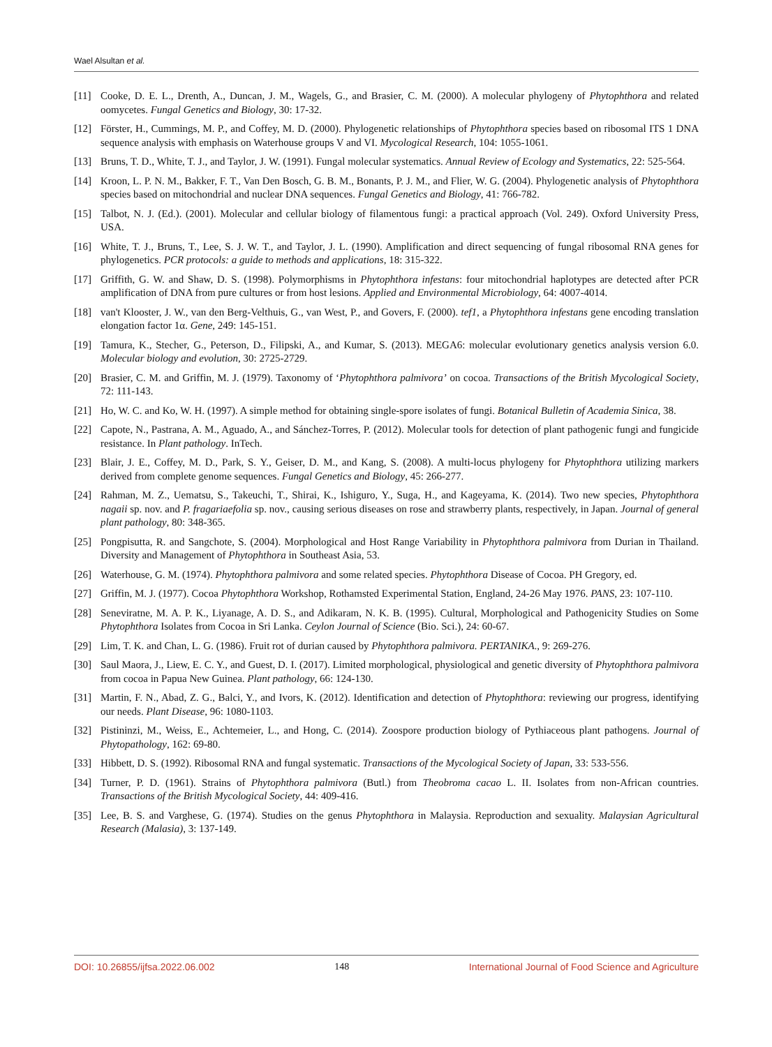Wael Alsultan et al.
[11] Cooke, D. E. L., Drenth, A., Duncan, J. M., Wagels, G., and Brasier, C. M. (2000). A molecular phylogeny of Phytophthora and related oomycetes. Fungal Genetics and Biology, 30: 17-32.
[12] Förster, H., Cummings, M. P., and Coffey, M. D. (2000). Phylogenetic relationships of Phytophthora species based on ribosomal ITS 1 DNA sequence analysis with emphasis on Waterhouse groups V and VI. Mycological Research, 104: 1055-1061.
[13] Bruns, T. D., White, T. J., and Taylor, J. W. (1991). Fungal molecular systematics. Annual Review of Ecology and Systematics, 22: 525-564.
[14] Kroon, L. P. N. M., Bakker, F. T., Van Den Bosch, G. B. M., Bonants, P. J. M., and Flier, W. G. (2004). Phylogenetic analysis of Phytophthora species based on mitochondrial and nuclear DNA sequences. Fungal Genetics and Biology, 41: 766-782.
[15] Talbot, N. J. (Ed.). (2001). Molecular and cellular biology of filamentous fungi: a practical approach (Vol. 249). Oxford University Press, USA.
[16] White, T. J., Bruns, T., Lee, S. J. W. T., and Taylor, J. L. (1990). Amplification and direct sequencing of fungal ribosomal RNA genes for phylogenetics. PCR protocols: a guide to methods and applications, 18: 315-322.
[17] Griffith, G. W. and Shaw, D. S. (1998). Polymorphisms in Phytophthora infestans: four mitochondrial haplotypes are detected after PCR amplification of DNA from pure cultures or from host lesions. Applied and Environmental Microbiology, 64: 4007-4014.
[18] van't Klooster, J. W., van den Berg-Velthuis, G., van West, P., and Govers, F. (2000). tef1, a Phytophthora infestans gene encoding translation elongation factor 1α. Gene, 249: 145-151.
[19] Tamura, K., Stecher, G., Peterson, D., Filipski, A., and Kumar, S. (2013). MEGA6: molecular evolutionary genetics analysis version 6.0. Molecular biology and evolution, 30: 2725-2729.
[20] Brasier, C. M. and Griffin, M. J. (1979). Taxonomy of ‘Phytophthora palmivora’ on cocoa. Transactions of the British Mycological Society, 72: 111-143.
[21] Ho, W. C. and Ko, W. H. (1997). A simple method for obtaining single-spore isolates of fungi. Botanical Bulletin of Academia Sinica, 38.
[22] Capote, N., Pastrana, A. M., Aguado, A., and Sánchez-Torres, P. (2012). Molecular tools for detection of plant pathogenic fungi and fungicide resistance. In Plant pathology. InTech.
[23] Blair, J. E., Coffey, M. D., Park, S. Y., Geiser, D. M., and Kang, S. (2008). A multi-locus phylogeny for Phytophthora utilizing markers derived from complete genome sequences. Fungal Genetics and Biology, 45: 266-277.
[24] Rahman, M. Z., Uematsu, S., Takeuchi, T., Shirai, K., Ishiguro, Y., Suga, H., and Kageyama, K. (2014). Two new species, Phytophthora nagaii sp. nov. and P. fragariaefolia sp. nov., causing serious diseases on rose and strawberry plants, respectively, in Japan. Journal of general plant pathology, 80: 348-365.
[25] Pongpisutta, R. and Sangchote, S. (2004). Morphological and Host Range Variability in Phytophthora palmivora from Durian in Thailand. Diversity and Management of Phytophthora in Southeast Asia, 53.
[26] Waterhouse, G. M. (1974). Phytophthora palmivora and some related species. Phytophthora Disease of Cocoa. PH Gregory, ed.
[27] Griffin, M. J. (1977). Cocoa Phytophthora Workshop, Rothamsted Experimental Station, England, 24-26 May 1976. PANS, 23: 107-110.
[28] Seneviratne, M. A. P. K., Liyanage, A. D. S., and Adikaram, N. K. B. (1995). Cultural, Morphological and Pathogenicity Studies on Some Phytophthora Isolates from Cocoa in Sri Lanka. Ceylon Journal of Science (Bio. Sci.), 24: 60-67.
[29] Lim, T. K. and Chan, L. G. (1986). Fruit rot of durian caused by Phytophthora palmivora. PERTANIKA., 9: 269-276.
[30] Saul Maora, J., Liew, E. C. Y., and Guest, D. I. (2017). Limited morphological, physiological and genetic diversity of Phytophthora palmivora from cocoa in Papua New Guinea. Plant pathology, 66: 124-130.
[31] Martin, F. N., Abad, Z. G., Balci, Y., and Ivors, K. (2012). Identification and detection of Phytophthora: reviewing our progress, identifying our needs. Plant Disease, 96: 1080-1103.
[32] Pistininzi, M., Weiss, E., Achtemeier, L., and Hong, C. (2014). Zoospore production biology of Pythiaceous plant pathogens. Journal of Phytopathology, 162: 69-80.
[33] Hibbett, D. S. (1992). Ribosomal RNA and fungal systematic. Transactions of the Mycological Society of Japan, 33: 533-556.
[34] Turner, P. D. (1961). Strains of Phytophthora palmivora (Butl.) from Theobroma cacao L. II. Isolates from non-African countries. Transactions of the British Mycological Society, 44: 409-416.
[35] Lee, B. S. and Varghese, G. (1974). Studies on the genus Phytophthora in Malaysia. Reproduction and sexuality. Malaysian Agricultural Research (Malasia), 3: 137-149.
DOI: 10.26855/ijfsa.2022.06.002 148 International Journal of Food Science and Agriculture